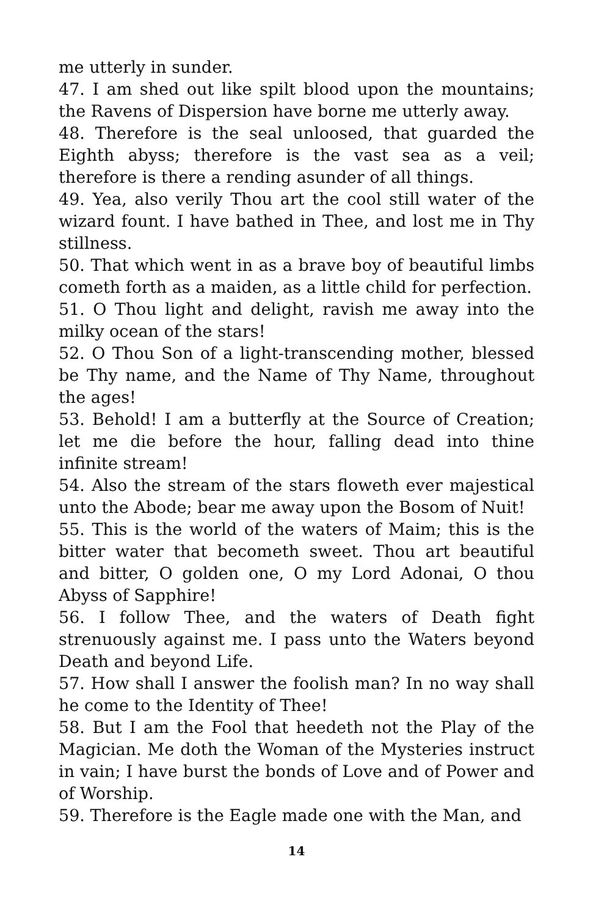me utterly in sunder.
47. I am shed out like spilt blood upon the mountains; the Ravens of Dispersion have borne me utterly away.
48. Therefore is the seal unloosed, that guarded the Eighth abyss; therefore is the vast sea as a veil; therefore is there a rending asunder of all things.
49. Yea, also verily Thou art the cool still water of the wizard fount. I have bathed in Thee, and lost me in Thy stillness.
50. That which went in as a brave boy of beautiful limbs cometh forth as a maiden, as a little child for perfection.
51. O Thou light and delight, ravish me away into the milky ocean of the stars!
52. O Thou Son of a light-transcending mother, blessed be Thy name, and the Name of Thy Name, throughout the ages!
53. Behold! I am a butterfly at the Source of Creation; let me die before the hour, falling dead into thine infinite stream!
54. Also the stream of the stars floweth ever majestical unto the Abode; bear me away upon the Bosom of Nuit!
55. This is the world of the waters of Maim; this is the bitter water that becometh sweet. Thou art beautiful and bitter, O golden one, O my Lord Adonai, O thou Abyss of Sapphire!
56. I follow Thee, and the waters of Death fight strenuously against me. I pass unto the Waters beyond Death and beyond Life.
57. How shall I answer the foolish man? In no way shall he come to the Identity of Thee!
58. But I am the Fool that heedeth not the Play of the Magician. Me doth the Woman of the Mysteries instruct in vain; I have burst the bonds of Love and of Power and of Worship.
59. Therefore is the Eagle made one with the Man, and
14